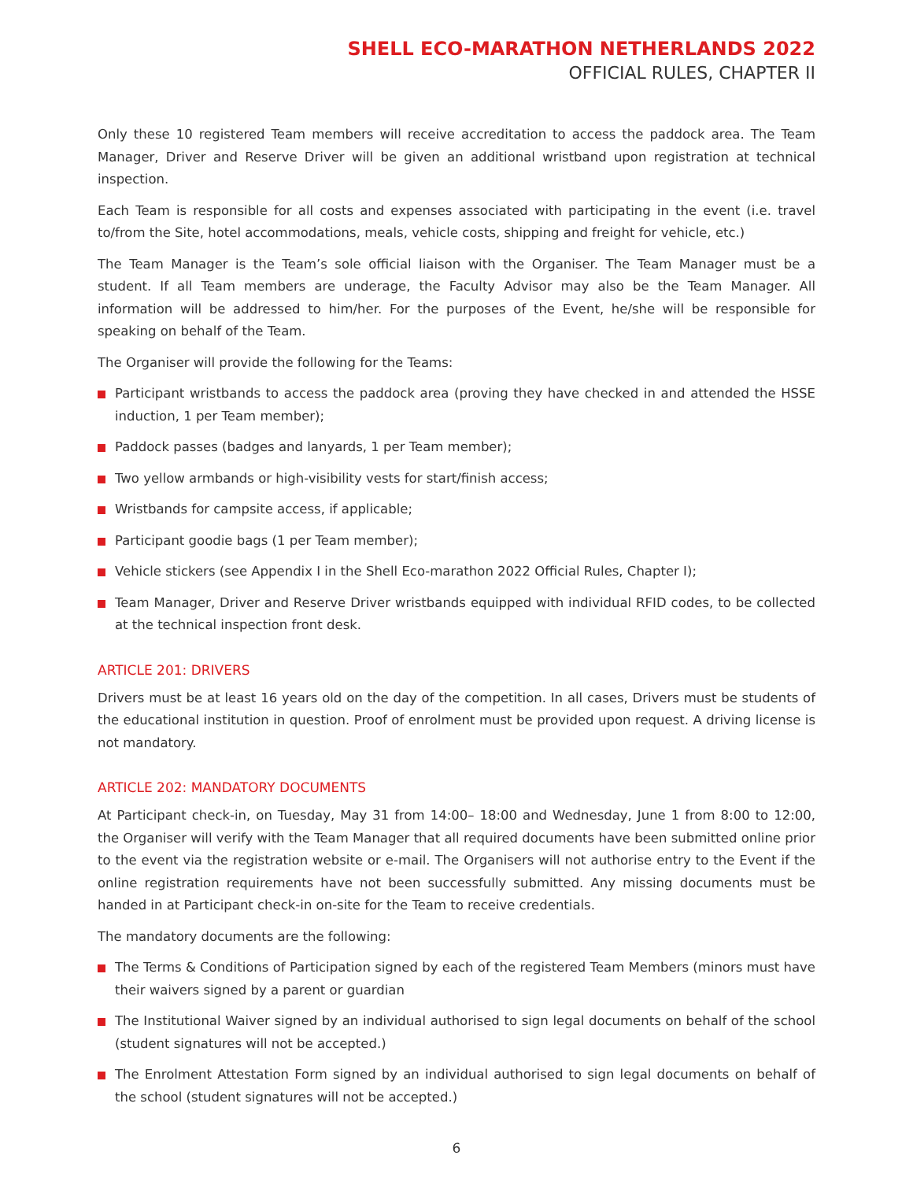SHELL ECO-MARATHON NETHERLANDS 2022
OFFICIAL RULES, CHAPTER II
Only these 10 registered Team members will receive accreditation to access the paddock area. The Team Manager, Driver and Reserve Driver will be given an additional wristband upon registration at technical inspection.
Each Team is responsible for all costs and expenses associated with participating in the event (i.e. travel to/from the Site, hotel accommodations, meals, vehicle costs, shipping and freight for vehicle, etc.)
The Team Manager is the Team’s sole official liaison with the Organiser. The Team Manager must be a student. If all Team members are underage, the Faculty Advisor may also be the Team Manager. All information will be addressed to him/her. For the purposes of the Event, he/she will be responsible for speaking on behalf of the Team.
The Organiser will provide the following for the Teams:
Participant wristbands to access the paddock area (proving they have checked in and attended the HSSE induction, 1 per Team member);
Paddock passes (badges and lanyards, 1 per Team member);
Two yellow armbands or high-visibility vests for start/finish access;
Wristbands for campsite access, if applicable;
Participant goodie bags (1 per Team member);
Vehicle stickers (see Appendix I in the Shell Eco-marathon 2022 Official Rules, Chapter I);
Team Manager, Driver and Reserve Driver wristbands equipped with individual RFID codes, to be collected at the technical inspection front desk.
ARTICLE 201: DRIVERS
Drivers must be at least 16 years old on the day of the competition. In all cases, Drivers must be students of the educational institution in question. Proof of enrolment must be provided upon request. A driving license is not mandatory.
ARTICLE 202: MANDATORY DOCUMENTS
At Participant check-in, on Tuesday, May 31 from 14:00– 18:00 and Wednesday, June 1 from 8:00 to 12:00, the Organiser will verify with the Team Manager that all required documents have been submitted online prior to the event via the registration website or e-mail. The Organisers will not authorise entry to the Event if the online registration requirements have not been successfully submitted. Any missing documents must be handed in at Participant check-in on-site for the Team to receive credentials.
The mandatory documents are the following:
The Terms & Conditions of Participation signed by each of the registered Team Members (minors must have their waivers signed by a parent or guardian
The Institutional Waiver signed by an individual authorised to sign legal documents on behalf of the school (student signatures will not be accepted.)
The Enrolment Attestation Form signed by an individual authorised to sign legal documents on behalf of the school (student signatures will not be accepted.)
6